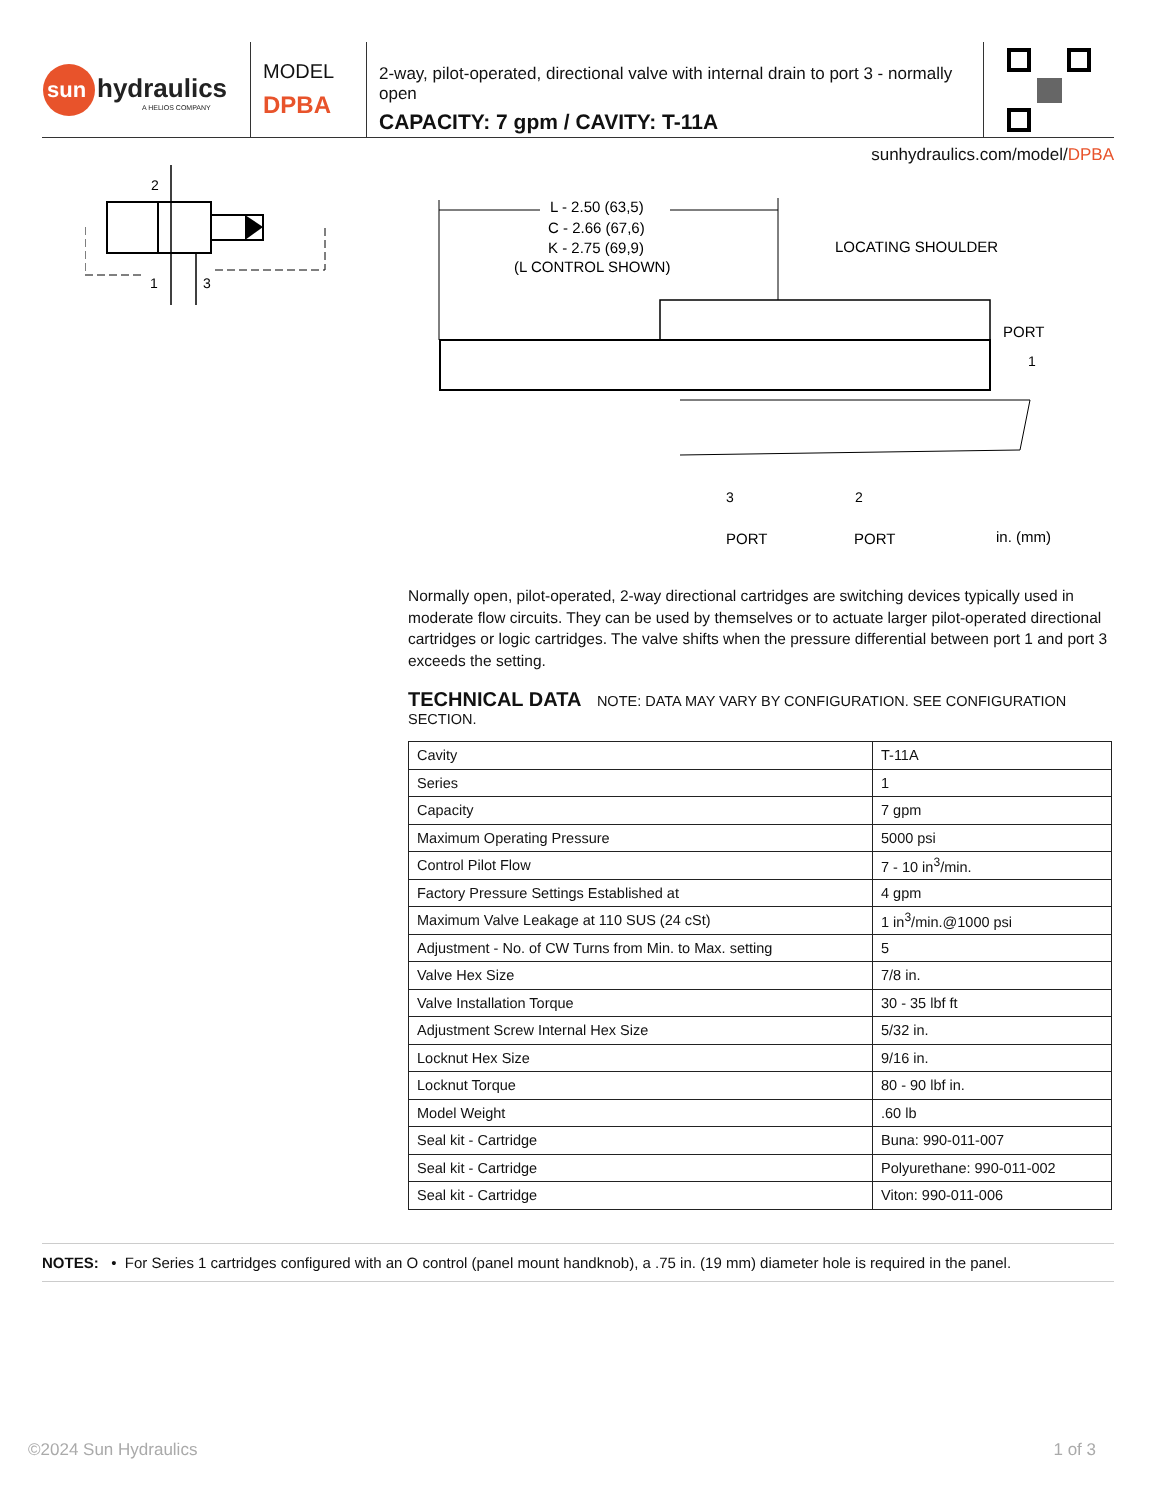sun
hydraulics
A HELIOS COMPANY
MODEL
DPBA
2-way, pilot-operated, directional valve with internal drain to port 3 - normally open
CAPACITY: 7 gpm / CAVITY: T-11A
sunhydraulics.com/model/DPBA
2
1
3
L - 2.50 (63,5)
C - 2.66 (67,6)
K - 2.75 (69,9)
(L CONTROL SHOWN)
LOCATING SHOULDER
PORT
1
3
2
PORT
PORT
in. (mm)
Normally open, pilot-operated, 2-way directional cartridges are switching devices typically used in moderate flow circuits. They can be used by themselves or to actuate larger pilot-operated directional cartridges or logic cartridges. The valve shifts when the pressure differential between port 1 and port 3 exceeds the setting.
TECHNICAL DATA NOTE: DATA MAY VARY BY CONFIGURATION. SEE CONFIGURATION SECTION.
| Cavity | T-11A |
| Series | 1 |
| Capacity | 7 gpm |
| Maximum Operating Pressure | 5000 psi |
| Control Pilot Flow | 7 - 10 in<sup>3</sup>/min. |
| Factory Pressure Settings Established at | 4 gpm |
| Maximum Valve Leakage at 110 SUS (24 cSt) | 1 in<sup>3</sup>/min.@1000 psi |
| Adjustment - No. of CW Turns from Min. to Max. setting | 5 |
| Valve Hex Size | 7/8 in. |
| Valve Installation Torque | 30 - 35 lbf ft |
| Adjustment Screw Internal Hex Size | 5/32 in. |
| Locknut Hex Size | 9/16 in. |
| Locknut Torque | 80 - 90 lbf in. |
| Model Weight | .60 lb |
| Seal kit - Cartridge | Buna: 990-011-007 |
| Seal kit - Cartridge | Polyurethane: 990-011-002 |
| Seal kit - Cartridge | Viton: 990-011-006 |
NOTES: • For Series 1 cartridges configured with an O control (panel mount handknob), a .75 in. (19 mm) diameter hole is required in the panel.
©2024 Sun Hydraulics 1 of 3